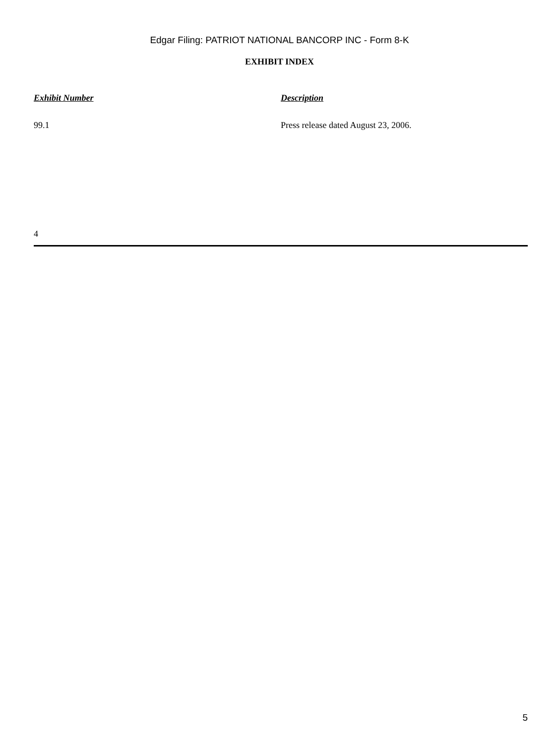Edgar Filing: PATRIOT NATIONAL BANCORP INC - Form 8-K
EXHIBIT INDEX
| Exhibit Number | Description |
| --- | --- |
| 99.1 | Press release dated August 23, 2006. |
4
5